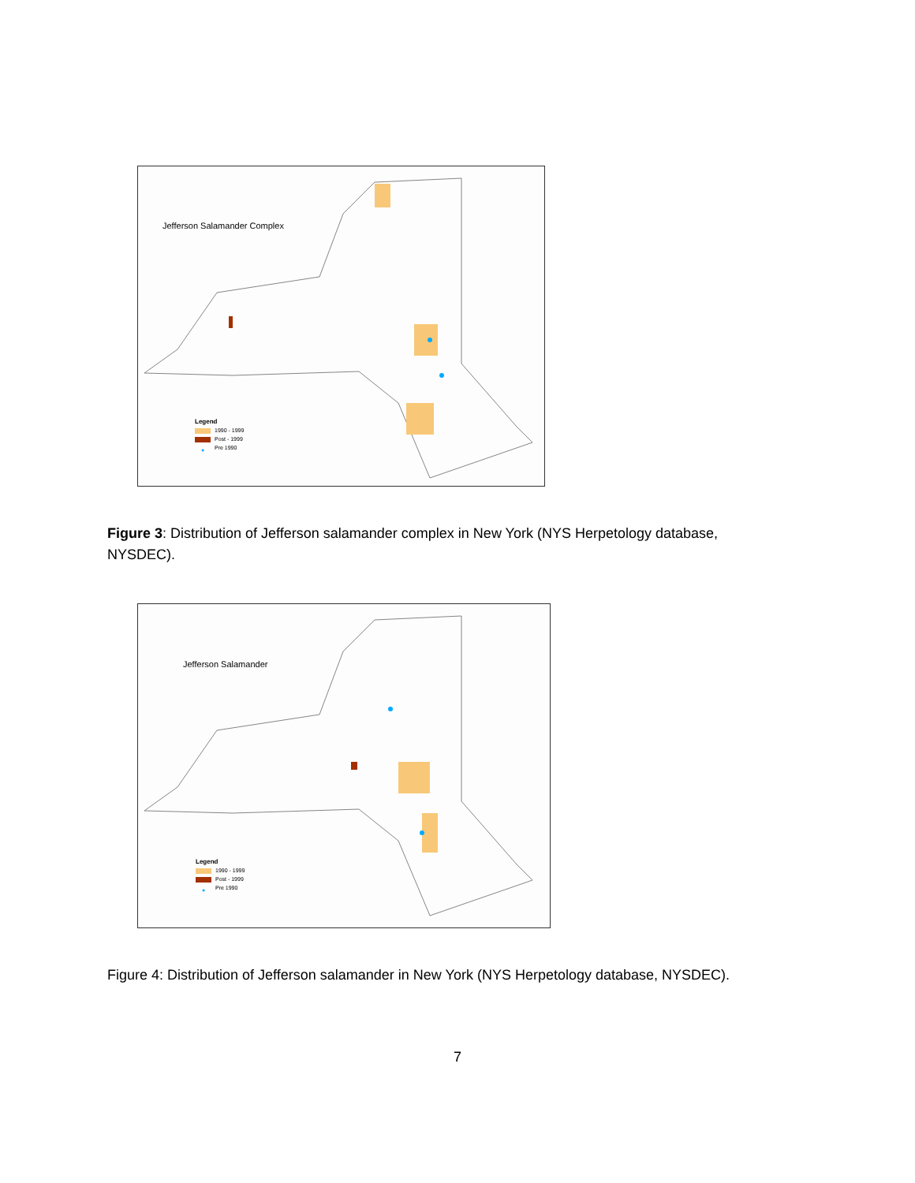Jefferson Salamander Complex
Legend
1990 - 1999
Post - 1999
● Pre 1990
Figure 3: Distribution of Jefferson salamander complex in New York (NYS Herpetology database, NYSDEC).
Jefferson Salamander
Legend
1990 - 1999
Post - 1999
● Pre 1990
Figure 4: Distribution of Jefferson salamander in New York (NYS Herpetology database, NYSDEC).
7